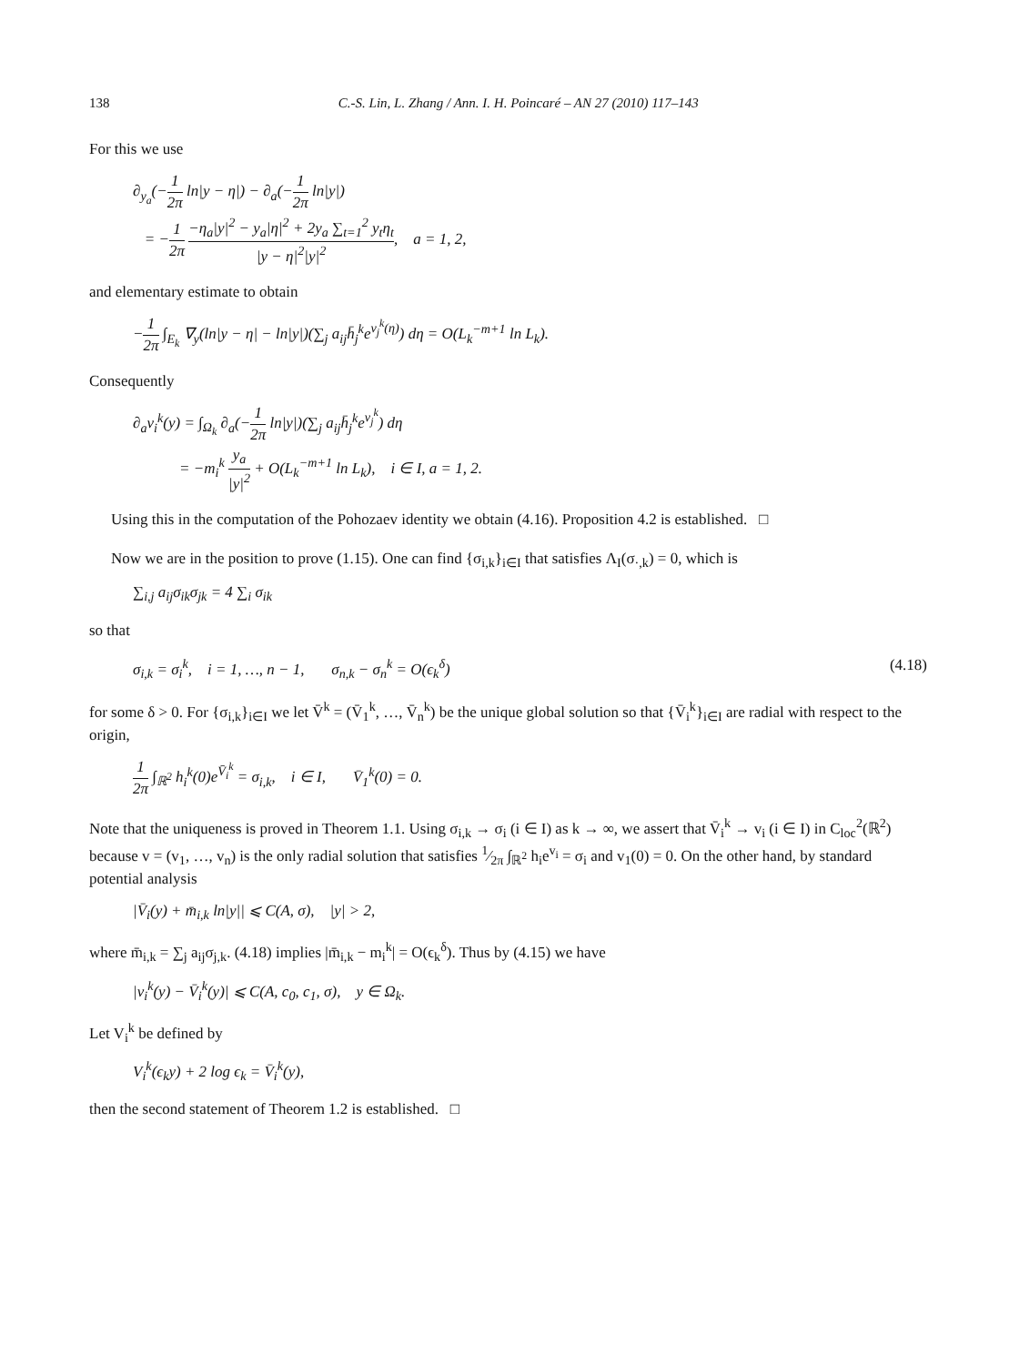138 C.-S. Lin, L. Zhang / Ann. I. H. Poincaré – AN 27 (2010) 117–143
For this we use
∂<sub>y<sub>a</sub></sub>(−1 2π ln|y − η|) − ∂<sub>a</sub>(−1 2π ln|y|)
= −1 2π −η<sub>a</sub>|y|<sup>2</sup> − y<sub>a</sub>|η|<sup>2</sup> + 2y<sub>a</sub> ∑<sub>t=1</sub><sup>2</sup> y<sub>t</sub>η<sub>t</sub> |y − η|<sup>2</sup>|y|<sup>2</sup>, a = 1, 2,
and elementary estimate to obtain
−1 2π ∫<sub>E<sub>k</sub></sub> ∇<sub>y</sub>(ln|y − η| − ln|y|)(∑<sub>j</sub> a<sub>ij</sub>h̄<sub>j</sub><sup>k</sup>e<sup>v<sub>j</sub><sup>k</sup>(η)</sup>) dη = O(L<sub>k</sub><sup>−m+1</sup> ln L<sub>k</sub>).
Consequently
∂<sub>a</sub>v<sub>i</sub><sup>k</sup>(y) = ∫<sub>Ω<sub>k</sub></sub> ∂<sub>a</sub>(−1 2π ln|y|)(∑<sub>j</sub> a<sub>ij</sub>h̄<sub>j</sub><sup>k</sup>e<sup>v<sub>j</sub><sup>k</sup></sup>) dη
= −m<sub>i</sub><sup>k</sup> y<sub>a</sub> |y|<sup>2</sup> + O(L<sub>k</sub><sup>−m+1</sup> ln L<sub>k</sub>), i ∈ I, a = 1, 2.
Using this in the computation of the Pohozaev identity we obtain (4.16). Proposition 4.2 is established. □
Now we are in the position to prove (1.15). One can find {σ<sub>i,k</sub>}<sub>i∈I</sub> that satisfies Λ<sub>I</sub>(σ<sub>·,k</sub>) = 0, which is
∑<sub>i,j</sub> a<sub>ij</sub>σ<sub>ik</sub>σ<sub>jk</sub> = 4 ∑<sub>i</sub> σ<sub>ik</sub>
so that
σ<sub>i,k</sub> = σ<sub>i</sub><sup>k</sup>, i = 1, …, n − 1, σ<sub>n,k</sub> − σ<sub>n</sub><sup>k</sup> = O(ϵ<sub>k</sub><sup>δ</sup>) (4.18)
for some δ > 0. For {σ<sub>i,k</sub>}<sub>i∈I</sub> we let V̄<sup>k</sup> = (V̄<sub>1</sub><sup>k</sup>, …, V̄<sub>n</sub><sup>k</sup>) be the unique global solution so that {V̄<sub>i</sub><sup>k</sup>}<sub>i∈I</sub> are radial with respect to the origin,
1 2π ∫<sub>ℝ<sup>2</sup></sub> h<sub>i</sub><sup>k</sup>(0)e<sup>V̄<sub>i</sub><sup>k</sup></sup> = σ<sub>i,k</sub>, i ∈ I, V̄<sub>1</sub><sup>k</sup>(0) = 0.
Note that the uniqueness is proved in Theorem 1.1. Using σ<sub>i,k</sub> → σ<sub>i</sub> (i ∈ I) as k → ∞, we assert that V̄<sub>i</sub><sup>k</sup> → v<sub>i</sub> (i ∈ I) in C<sub>loc</sub><sup>2</sup>(ℝ<sup>2</sup>) because v = (v<sub>1</sub>, …, v<sub>n</sub>) is the only radial solution that satisfies 1⁄2π ∫<sub>ℝ<sup>2</sup></sub> h<sub>i</sub>e<sup>v<sub>i</sub></sup> = σ<sub>i</sub> and v<sub>1</sub>(0) = 0. On the other hand, by standard potential analysis
|V̄<sub>i</sub>(y) + m̄<sub>i,k</sub> ln|y|| ⩽ C(A, σ), |y| > 2,
where m̄<sub>i,k</sub> = ∑<sub>j</sub> a<sub>ij</sub>σ<sub>j,k</sub>. (4.18) implies |m̄<sub>i,k</sub> − m<sub>i</sub><sup>k</sup>| = O(ϵ<sub>k</sub><sup>δ</sup>). Thus by (4.15) we have
|v<sub>i</sub><sup>k</sup>(y) − V̄<sub>i</sub><sup>k</sup>(y)| ⩽ C(A, c<sub>0</sub>, c<sub>1</sub>, σ), y ∈ Ω<sub>k</sub>.
Let V<sub>i</sub><sup>k</sup> be defined by
V<sub>i</sub><sup>k</sup>(ϵ<sub>k</sub>y) + 2 log ϵ<sub>k</sub> = V̄<sub>i</sub><sup>k</sup>(y),
then the second statement of Theorem 1.2 is established. □